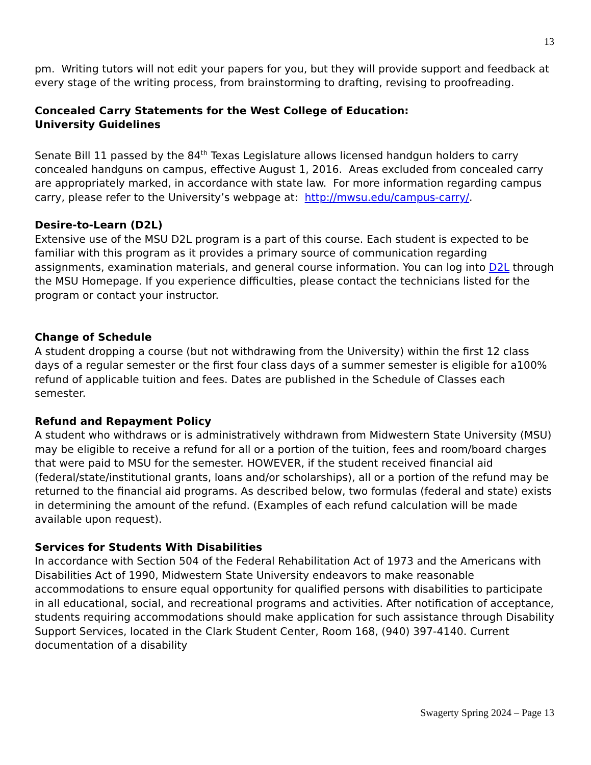13
pm. Writing tutors will not edit your papers for you, but they will provide support and feedback at every stage of the writing process, from brainstorming to drafting, revising to proofreading.
Concealed Carry Statements for the West College of Education:
University Guidelines
Senate Bill 11 passed by the 84<sup>th</sup> Texas Legislature allows licensed handgun holders to carry concealed handguns on campus, effective August 1, 2016. Areas excluded from concealed carry are appropriately marked, in accordance with state law. For more information regarding campus carry, please refer to the University’s webpage at: http://mwsu.edu/campus-carry/.
Desire-to-Learn (D2L)
Extensive use of the MSU D2L program is a part of this course. Each student is expected to be familiar with this program as it provides a primary source of communication regarding assignments, examination materials, and general course information. You can log into D2L through the MSU Homepage. If you experience difficulties, please contact the technicians listed for the program or contact your instructor.
Change of Schedule
A student dropping a course (but not withdrawing from the University) within the first 12 class days of a regular semester or the first four class days of a summer semester is eligible for a100% refund of applicable tuition and fees. Dates are published in the Schedule of Classes each semester.
Refund and Repayment Policy
A student who withdraws or is administratively withdrawn from Midwestern State University (MSU) may be eligible to receive a refund for all or a portion of the tuition, fees and room/board charges that were paid to MSU for the semester. HOWEVER, if the student received financial aid (federal/state/institutional grants, loans and/or scholarships), all or a portion of the refund may be returned to the financial aid programs. As described below, two formulas (federal and state) exists in determining the amount of the refund. (Examples of each refund calculation will be made available upon request).
Services for Students With Disabilities
In accordance with Section 504 of the Federal Rehabilitation Act of 1973 and the Americans with Disabilities Act of 1990, Midwestern State University endeavors to make reasonable accommodations to ensure equal opportunity for qualified persons with disabilities to participate in all educational, social, and recreational programs and activities. After notification of acceptance, students requiring accommodations should make application for such assistance through Disability Support Services, located in the Clark Student Center, Room 168, (940) 397-4140. Current documentation of a disability
Swagerty Spring 2024 – Page 13